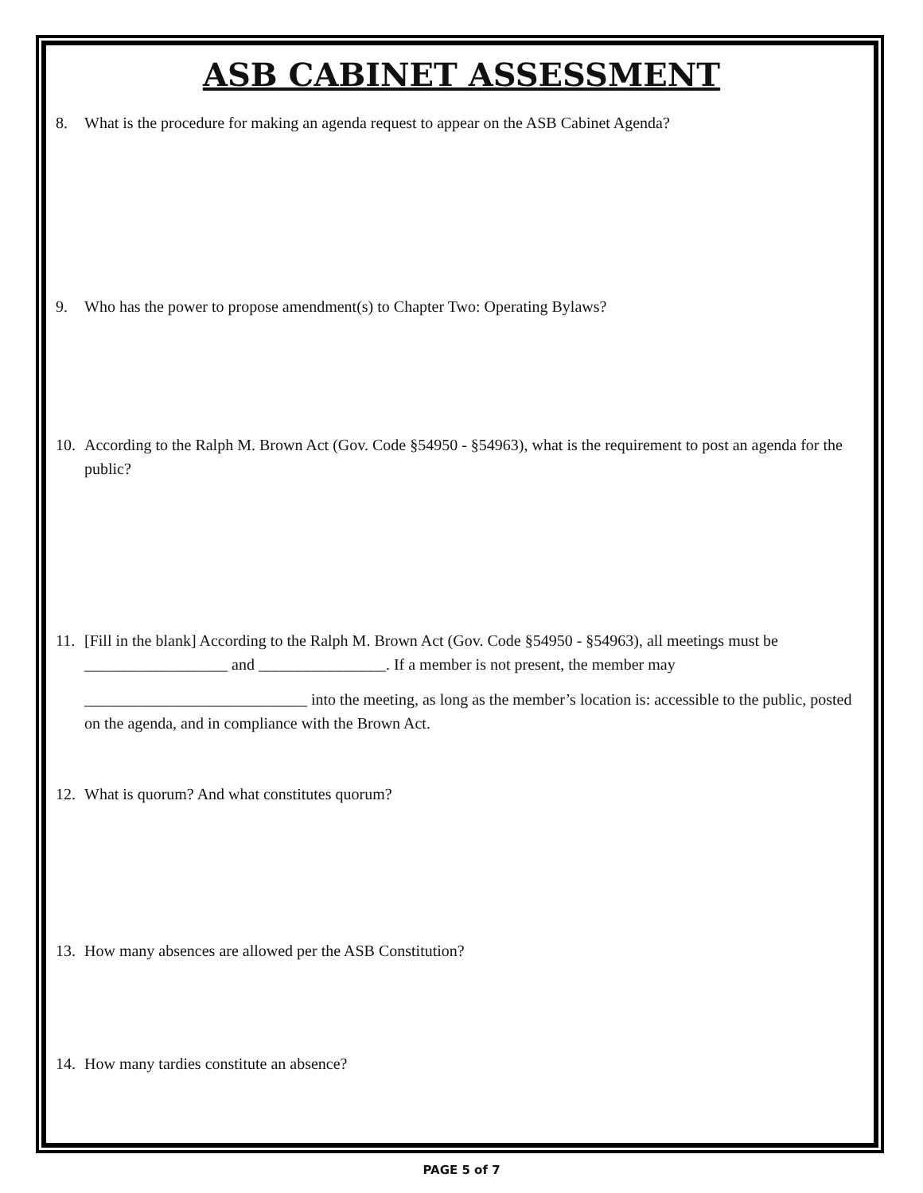ASB CABINET ASSESSMENT
8. What is the procedure for making an agenda request to appear on the ASB Cabinet Agenda?
9. Who has the power to propose amendment(s) to Chapter Two: Operating Bylaws?
10. According to the Ralph M. Brown Act (Gov. Code §54950 - §54963), what is the requirement to post an agenda for the public?
11. [Fill in the blank] According to the Ralph M. Brown Act (Gov. Code §54950 - §54963), all meetings must be __________________ and ________________. If a member is not present, the member may
____________________________ into the meeting, as long as the member’s location is: accessible to the public, posted on the agenda, and in compliance with the Brown Act.
12. What is quorum? And what constitutes quorum?
13. How many absences are allowed per the ASB Constitution?
14. How many tardies constitute an absence?
PAGE 5 of 7